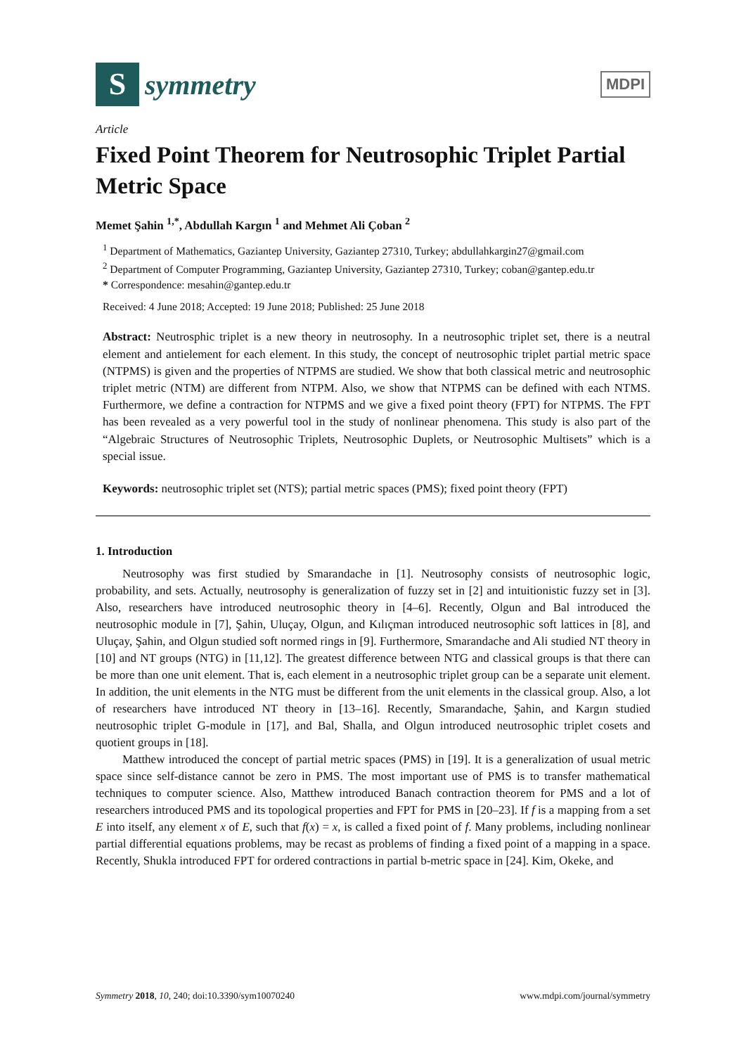S
symmetry
MDPI
Article
Fixed Point Theorem for Neutrosophic Triplet Partial Metric Space
Memet Şahin <sup>1,*</sup>, Abdullah Kargın <sup>1</sup> and Mehmet Ali Çoban <sup>2</sup>
<sup>1</sup> Department of Mathematics, Gaziantep University, Gaziantep 27310, Turkey; abdullahkargin27@gmail.com
<sup>2</sup> Department of Computer Programming, Gaziantep University, Gaziantep 27310, Turkey; coban@gantep.edu.tr
* Correspondence: mesahin@gantep.edu.tr
Received: 4 June 2018; Accepted: 19 June 2018; Published: 25 June 2018
Abstract: Neutrosphic triplet is a new theory in neutrosophy. In a neutrosophic triplet set, there is a neutral element and antielement for each element. In this study, the concept of neutrosophic triplet partial metric space (NTPMS) is given and the properties of NTPMS are studied. We show that both classical metric and neutrosophic triplet metric (NTM) are different from NTPM. Also, we show that NTPMS can be defined with each NTMS. Furthermore, we define a contraction for NTPMS and we give a fixed point theory (FPT) for NTPMS. The FPT has been revealed as a very powerful tool in the study of nonlinear phenomena. This study is also part of the “Algebraic Structures of Neutrosophic Triplets, Neutrosophic Duplets, or Neutrosophic Multisets” which is a special issue.
Keywords: neutrosophic triplet set (NTS); partial metric spaces (PMS); fixed point theory (FPT)
1. Introduction
Neutrosophy was first studied by Smarandache in [1]. Neutrosophy consists of neutrosophic logic, probability, and sets. Actually, neutrosophy is generalization of fuzzy set in [2] and intuitionistic fuzzy set in [3]. Also, researchers have introduced neutrosophic theory in [4–6]. Recently, Olgun and Bal introduced the neutrosophic module in [7], Şahin, Uluçay, Olgun, and Kılıçman introduced neutrosophic soft lattices in [8], and Uluçay, Şahin, and Olgun studied soft normed rings in [9]. Furthermore, Smarandache and Ali studied NT theory in [10] and NT groups (NTG) in [11,12]. The greatest difference between NTG and classical groups is that there can be more than one unit element. That is, each element in a neutrosophic triplet group can be a separate unit element. In addition, the unit elements in the NTG must be different from the unit elements in the classical group. Also, a lot of researchers have introduced NT theory in [13–16]. Recently, Smarandache, Şahin, and Kargın studied neutrosophic triplet G-module in [17], and Bal, Shalla, and Olgun introduced neutrosophic triplet cosets and quotient groups in [18].
Matthew introduced the concept of partial metric spaces (PMS) in [19]. It is a generalization of usual metric space since self-distance cannot be zero in PMS. The most important use of PMS is to transfer mathematical techniques to computer science. Also, Matthew introduced Banach contraction theorem for PMS and a lot of researchers introduced PMS and its topological properties and FPT for PMS in [20–23]. If f is a mapping from a set E into itself, any element x of E, such that f(x) = x, is called a fixed point of f. Many problems, including nonlinear partial differential equations problems, may be recast as problems of finding a fixed point of a mapping in a space. Recently, Shukla introduced FPT for ordered contractions in partial b-metric space in [24]. Kim, Okeke, and
Symmetry 2018, 10, 240; doi:10.3390/sym10070240 www.mdpi.com/journal/symmetry